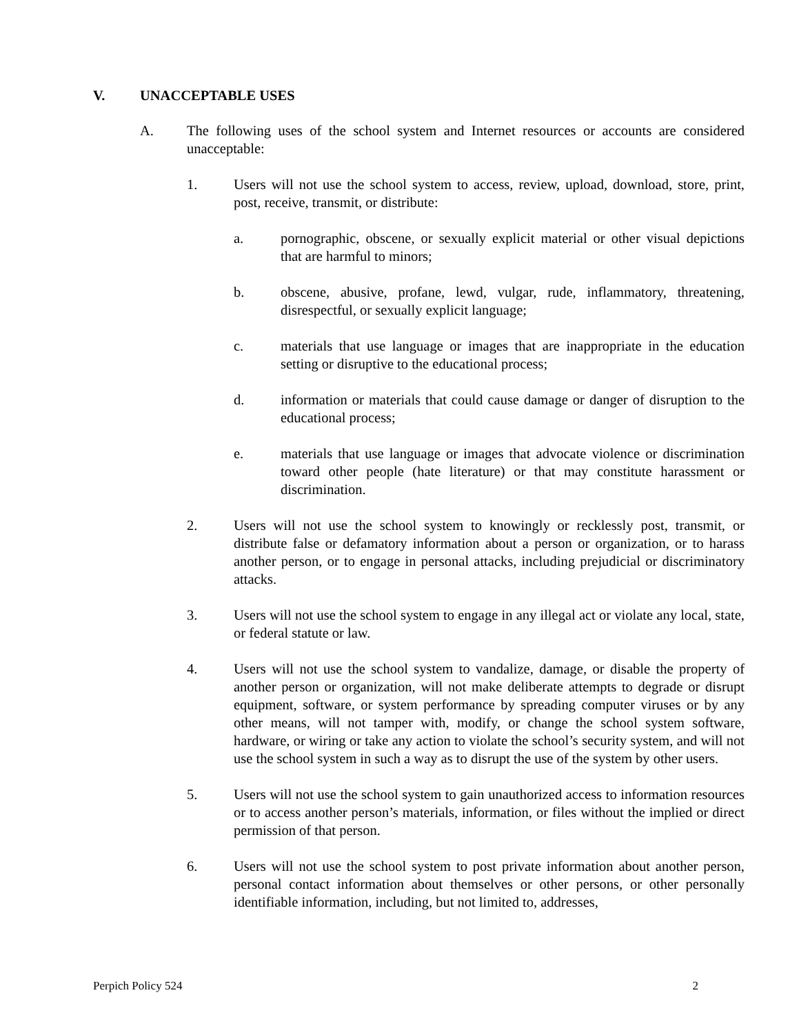V. UNACCEPTABLE USES
A. The following uses of the school system and Internet resources or accounts are considered unacceptable:
1. Users will not use the school system to access, review, upload, download, store, print, post, receive, transmit, or distribute:
a. pornographic, obscene, or sexually explicit material or other visual depictions that are harmful to minors;
b. obscene, abusive, profane, lewd, vulgar, rude, inflammatory, threatening, disrespectful, or sexually explicit language;
c. materials that use language or images that are inappropriate in the education setting or disruptive to the educational process;
d. information or materials that could cause damage or danger of disruption to the educational process;
e. materials that use language or images that advocate violence or discrimination toward other people (hate literature) or that may constitute harassment or discrimination.
2. Users will not use the school system to knowingly or recklessly post, transmit, or distribute false or defamatory information about a person or organization, or to harass another person, or to engage in personal attacks, including prejudicial or discriminatory attacks.
3. Users will not use the school system to engage in any illegal act or violate any local, state, or federal statute or law.
4. Users will not use the school system to vandalize, damage, or disable the property of another person or organization, will not make deliberate attempts to degrade or disrupt equipment, software, or system performance by spreading computer viruses or by any other means, will not tamper with, modify, or change the school system software, hardware, or wiring or take any action to violate the school’s security system, and will not use the school system in such a way as to disrupt the use of the system by other users.
5. Users will not use the school system to gain unauthorized access to information resources or to access another person’s materials, information, or files without the implied or direct permission of that person.
6. Users will not use the school system to post private information about another person, personal contact information about themselves or other persons, or other personally identifiable information, including, but not limited to, addresses,
Perpich Policy 524 2